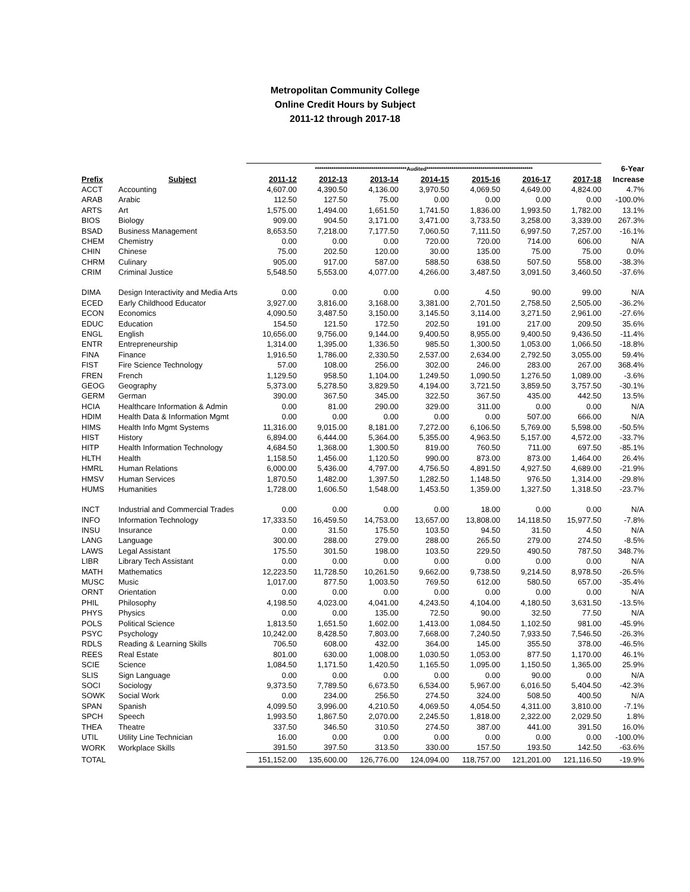Metropolitan Community College
Online Credit Hours by Subject
2011-12 through 2017-18
| | | ********************************************Audited*************************************************** | | | | | | | 6-Year |
| --- | --- | --- | --- | --- | --- | --- | --- | --- | --- |
| Prefix | Subject | 2011-12 | 2012-13 | 2013-14 | 2014-15 | 2015-16 | 2016-17 | 2017-18 | Increase |
| ACCT | Accounting | 4,607.00 | 4,390.50 | 4,136.00 | 3,970.50 | 4,069.50 | 4,649.00 | 4,824.00 | 4.7% |
| ARAB | Arabic | 112.50 | 127.50 | 75.00 | 0.00 | 0.00 | 0.00 | 0.00 | -100.0% |
| ARTS | Art | 1,575.00 | 1,494.00 | 1,651.50 | 1,741.50 | 1,836.00 | 1,993.50 | 1,782.00 | 13.1% |
| BIOS | Biology | 909.00 | 904.50 | 3,171.00 | 3,471.00 | 3,733.50 | 3,258.00 | 3,339.00 | 267.3% |
| BSAD | Business Management | 8,653.50 | 7,218.00 | 7,177.50 | 7,060.50 | 7,111.50 | 6,997.50 | 7,257.00 | -16.1% |
| CHEM | Chemistry | 0.00 | 0.00 | 0.00 | 720.00 | 720.00 | 714.00 | 606.00 | N/A |
| CHIN | Chinese | 75.00 | 202.50 | 120.00 | 30.00 | 135.00 | 75.00 | 75.00 | 0.0% |
| CHRM | Culinary | 905.00 | 917.00 | 587.00 | 588.50 | 638.50 | 507.50 | 558.00 | -38.3% |
| CRIM | Criminal Justice | 5,548.50 | 5,553.00 | 4,077.00 | 4,266.00 | 3,487.50 | 3,091.50 | 3,460.50 | -37.6% |
| DIMA | Design Interactivity and Media Arts | 0.00 | 0.00 | 0.00 | 0.00 | 4.50 | 90.00 | 99.00 | N/A |
| ECED | Early Childhood Educator | 3,927.00 | 3,816.00 | 3,168.00 | 3,381.00 | 2,701.50 | 2,758.50 | 2,505.00 | -36.2% |
| ECON | Economics | 4,090.50 | 3,487.50 | 3,150.00 | 3,145.50 | 3,114.00 | 3,271.50 | 2,961.00 | -27.6% |
| EDUC | Education | 154.50 | 121.50 | 172.50 | 202.50 | 191.00 | 217.00 | 209.50 | 35.6% |
| ENGL | English | 10,656.00 | 9,756.00 | 9,144.00 | 9,400.50 | 8,955.00 | 9,400.50 | 9,436.50 | -11.4% |
| ENTR | Entrepreneurship | 1,314.00 | 1,395.00 | 1,336.50 | 985.50 | 1,300.50 | 1,053.00 | 1,066.50 | -18.8% |
| FINA | Finance | 1,916.50 | 1,786.00 | 2,330.50 | 2,537.00 | 2,634.00 | 2,792.50 | 3,055.00 | 59.4% |
| FIST | Fire Science Technology | 57.00 | 108.00 | 256.00 | 302.00 | 246.00 | 283.00 | 267.00 | 368.4% |
| FREN | French | 1,129.50 | 958.50 | 1,104.00 | 1,249.50 | 1,090.50 | 1,276.50 | 1,089.00 | -3.6% |
| GEOG | Geography | 5,373.00 | 5,278.50 | 3,829.50 | 4,194.00 | 3,721.50 | 3,859.50 | 3,757.50 | -30.1% |
| GERM | German | 390.00 | 367.50 | 345.00 | 322.50 | 367.50 | 435.00 | 442.50 | 13.5% |
| HCIA | Healthcare Information & Admin | 0.00 | 81.00 | 290.00 | 329.00 | 311.00 | 0.00 | 0.00 | N/A |
| HDIM | Health Data & Information Mgmt | 0.00 | 0.00 | 0.00 | 0.00 | 0.00 | 507.00 | 666.00 | N/A |
| HIMS | Health Info Mgmt Systems | 11,316.00 | 9,015.00 | 8,181.00 | 7,272.00 | 6,106.50 | 5,769.00 | 5,598.00 | -50.5% |
| HIST | History | 6,894.00 | 6,444.00 | 5,364.00 | 5,355.00 | 4,963.50 | 5,157.00 | 4,572.00 | -33.7% |
| HITP | Health Information Technology | 4,684.50 | 1,368.00 | 1,300.50 | 819.00 | 760.50 | 711.00 | 697.50 | -85.1% |
| HLTH | Health | 1,158.50 | 1,456.00 | 1,120.50 | 990.00 | 873.00 | 873.00 | 1,464.00 | 26.4% |
| HMRL | Human Relations | 6,000.00 | 5,436.00 | 4,797.00 | 4,756.50 | 4,891.50 | 4,927.50 | 4,689.00 | -21.9% |
| HMSV | Human Services | 1,870.50 | 1,482.00 | 1,397.50 | 1,282.50 | 1,148.50 | 976.50 | 1,314.00 | -29.8% |
| HUMS | Humanities | 1,728.00 | 1,606.50 | 1,548.00 | 1,453.50 | 1,359.00 | 1,327.50 | 1,318.50 | -23.7% |
| INCT | Industrial and Commercial Trades | 0.00 | 0.00 | 0.00 | 0.00 | 18.00 | 0.00 | 0.00 | N/A |
| INFO | Information Technology | 17,333.50 | 16,459.50 | 14,753.00 | 13,657.00 | 13,808.00 | 14,118.50 | 15,977.50 | -7.8% |
| INSU | Insurance | 0.00 | 31.50 | 175.50 | 103.50 | 94.50 | 31.50 | 4.50 | N/A |
| LANG | Language | 300.00 | 288.00 | 279.00 | 288.00 | 265.50 | 279.00 | 274.50 | -8.5% |
| LAWS | Legal Assistant | 175.50 | 301.50 | 198.00 | 103.50 | 229.50 | 490.50 | 787.50 | 348.7% |
| LIBR | Library Tech Assistant | 0.00 | 0.00 | 0.00 | 0.00 | 0.00 | 0.00 | 0.00 | N/A |
| MATH | Mathematics | 12,223.50 | 11,728.50 | 10,261.50 | 9,662.00 | 9,738.50 | 9,214.50 | 8,978.50 | -26.5% |
| MUSC | Music | 1,017.00 | 877.50 | 1,003.50 | 769.50 | 612.00 | 580.50 | 657.00 | -35.4% |
| ORNT | Orientation | 0.00 | 0.00 | 0.00 | 0.00 | 0.00 | 0.00 | 0.00 | N/A |
| PHIL | Philosophy | 4,198.50 | 4,023.00 | 4,041.00 | 4,243.50 | 4,104.00 | 4,180.50 | 3,631.50 | -13.5% |
| PHYS | Physics | 0.00 | 0.00 | 135.00 | 72.50 | 90.00 | 32.50 | 77.50 | N/A |
| POLS | Political Science | 1,813.50 | 1,651.50 | 1,602.00 | 1,413.00 | 1,084.50 | 1,102.50 | 981.00 | -45.9% |
| PSYC | Psychology | 10,242.00 | 8,428.50 | 7,803.00 | 7,668.00 | 7,240.50 | 7,933.50 | 7,546.50 | -26.3% |
| RDLS | Reading & Learning Skills | 706.50 | 608.00 | 432.00 | 364.00 | 145.00 | 355.50 | 378.00 | -46.5% |
| REES | Real Estate | 801.00 | 630.00 | 1,008.00 | 1,030.50 | 1,053.00 | 877.50 | 1,170.00 | 46.1% |
| SCIE | Science | 1,084.50 | 1,171.50 | 1,420.50 | 1,165.50 | 1,095.00 | 1,150.50 | 1,365.00 | 25.9% |
| SLIS | Sign Language | 0.00 | 0.00 | 0.00 | 0.00 | 0.00 | 90.00 | 0.00 | N/A |
| SOCI | Sociology | 9,373.50 | 7,789.50 | 6,673.50 | 6,534.00 | 5,967.00 | 6,016.50 | 5,404.50 | -42.3% |
| SOWK | Social Work | 0.00 | 234.00 | 256.50 | 274.50 | 324.00 | 508.50 | 400.50 | N/A |
| SPAN | Spanish | 4,099.50 | 3,996.00 | 4,210.50 | 4,069.50 | 4,054.50 | 4,311.00 | 3,810.00 | -7.1% |
| SPCH | Speech | 1,993.50 | 1,867.50 | 2,070.00 | 2,245.50 | 1,818.00 | 2,322.00 | 2,029.50 | 1.8% |
| THEA | Theatre | 337.50 | 346.50 | 310.50 | 274.50 | 387.00 | 441.00 | 391.50 | 16.0% |
| UTIL | Utility Line Technician | 16.00 | 0.00 | 0.00 | 0.00 | 0.00 | 0.00 | 0.00 | -100.0% |
| WORK | Workplace Skills | 391.50 | 397.50 | 313.50 | 330.00 | 157.50 | 193.50 | 142.50 | -63.6% |
| TOTAL | | 151,152.00 | 135,600.00 | 126,776.00 | 124,094.00 | 118,757.00 | 121,201.00 | 121,116.50 | -19.9% |